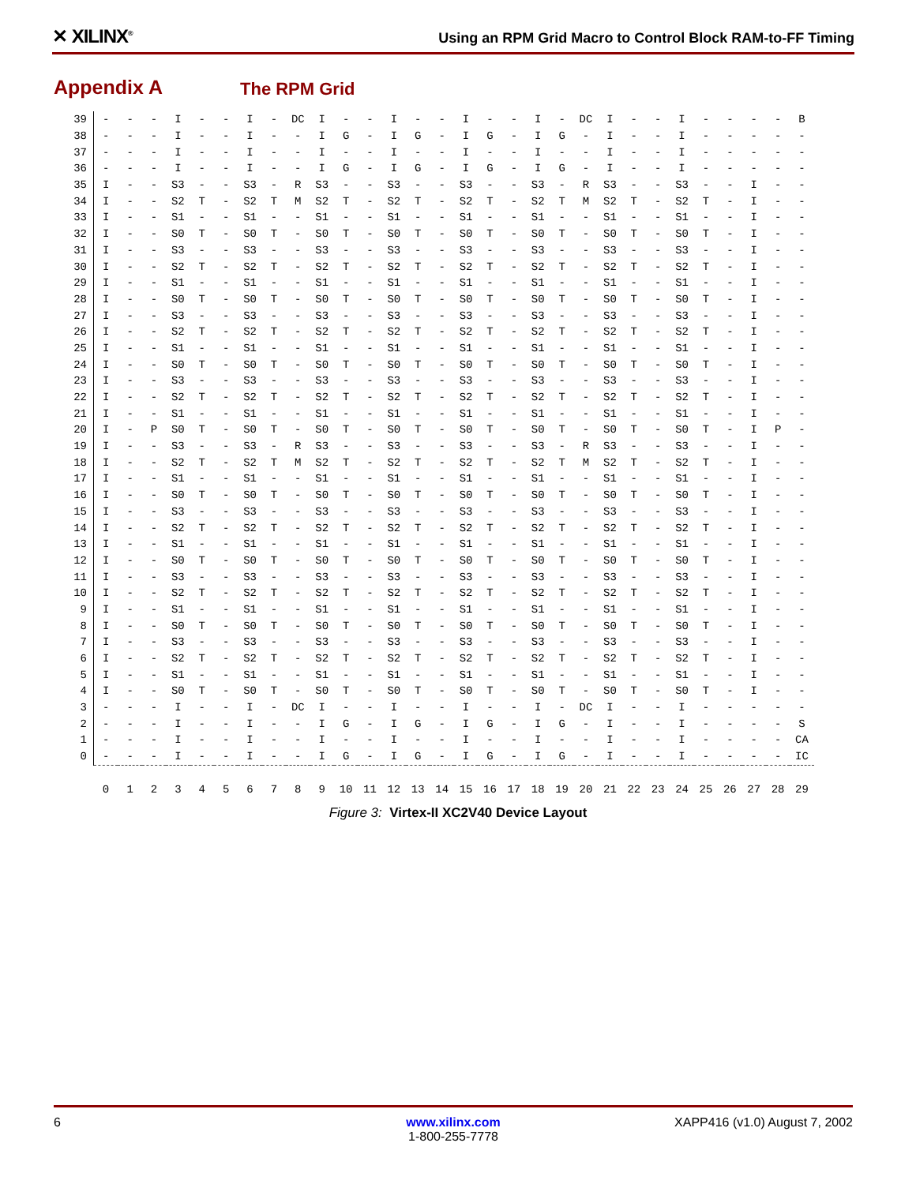✕ XILINX<sup>®</sup>
Using an RPM Grid Macro to Control Block RAM-to-FF Timing
Appendix A The RPM Grid
| 39 | - | - | - | I | - | - | I | - | DC | I | - | - | I | - | - | I | - | - | I | - | DC | I | - | - | I | - | - | - | - | B |
| 38 | - | - | - | I | - | - | I | - | - | I | G | - | I | G | - | I | G | - | I | G | - | I | - | - | I | - | - | - | - | - |
| 37 | - | - | - | I | - | - | I | - | - | I | - | - | I | - | - | I | - | - | I | - | - | I | - | - | I | - | - | - | - | - |
| 36 | - | - | - | I | - | - | I | - | - | I | G | - | I | G | - | I | G | - | I | G | - | I | - | - | I | - | - | - | - | - |
| 35 | I | - | - | S3 | - | - | S3 | - | R | S3 | - | - | S3 | - | - | S3 | - | - | S3 | - | R | S3 | - | - | S3 | - | - | I | - | - |
| 34 | I | - | - | S2 | T | - | S2 | T | M | S2 | T | - | S2 | T | - | S2 | T | - | S2 | T | M | S2 | T | - | S2 | T | - | I | - | - |
| 33 | I | - | - | S1 | - | - | S1 | - | - | S1 | - | - | S1 | - | - | S1 | - | - | S1 | - | - | S1 | - | - | S1 | - | - | I | - | - |
| 32 | I | - | - | S0 | T | - | S0 | T | - | S0 | T | - | S0 | T | - | S0 | T | - | S0 | T | - | S0 | T | - | S0 | T | - | I | - | - |
| 31 | I | - | - | S3 | - | - | S3 | - | - | S3 | - | - | S3 | - | - | S3 | - | - | S3 | - | - | S3 | - | - | S3 | - | - | I | - | - |
| 30 | I | - | - | S2 | T | - | S2 | T | - | S2 | T | - | S2 | T | - | S2 | T | - | S2 | T | - | S2 | T | - | S2 | T | - | I | - | - |
| 29 | I | - | - | S1 | - | - | S1 | - | - | S1 | - | - | S1 | - | - | S1 | - | - | S1 | - | - | S1 | - | - | S1 | - | - | I | - | - |
| 28 | I | - | - | S0 | T | - | S0 | T | - | S0 | T | - | S0 | T | - | S0 | T | - | S0 | T | - | S0 | T | - | S0 | T | - | I | - | - |
| 27 | I | - | - | S3 | - | - | S3 | - | - | S3 | - | - | S3 | - | - | S3 | - | - | S3 | - | - | S3 | - | - | S3 | - | - | I | - | - |
| 26 | I | - | - | S2 | T | - | S2 | T | - | S2 | T | - | S2 | T | - | S2 | T | - | S2 | T | - | S2 | T | - | S2 | T | - | I | - | - |
| 25 | I | - | - | S1 | - | - | S1 | - | - | S1 | - | - | S1 | - | - | S1 | - | - | S1 | - | - | S1 | - | - | S1 | - | - | I | - | - |
| 24 | I | - | - | S0 | T | - | S0 | T | - | S0 | T | - | S0 | T | - | S0 | T | - | S0 | T | - | S0 | T | - | S0 | T | - | I | - | - |
| 23 | I | - | - | S3 | - | - | S3 | - | - | S3 | - | - | S3 | - | - | S3 | - | - | S3 | - | - | S3 | - | - | S3 | - | - | I | - | - |
| 22 | I | - | - | S2 | T | - | S2 | T | - | S2 | T | - | S2 | T | - | S2 | T | - | S2 | T | - | S2 | T | - | S2 | T | - | I | - | - |
| 21 | I | - | - | S1 | - | - | S1 | - | - | S1 | - | - | S1 | - | - | S1 | - | - | S1 | - | - | S1 | - | - | S1 | - | - | I | - | - |
| 20 | I | - | P | S0 | T | - | S0 | T | - | S0 | T | - | S0 | T | - | S0 | T | - | S0 | T | - | S0 | T | - | S0 | T | - | I | P | - |
| 19 | I | - | - | S3 | - | - | S3 | - | R | S3 | - | - | S3 | - | - | S3 | - | - | S3 | - | R | S3 | - | - | S3 | - | - | I | - | - |
| 18 | I | - | - | S2 | T | - | S2 | T | M | S2 | T | - | S2 | T | - | S2 | T | - | S2 | T | M | S2 | T | - | S2 | T | - | I | - | - |
| 17 | I | - | - | S1 | - | - | S1 | - | - | S1 | - | - | S1 | - | - | S1 | - | - | S1 | - | - | S1 | - | - | S1 | - | - | I | - | - |
| 16 | I | - | - | S0 | T | - | S0 | T | - | S0 | T | - | S0 | T | - | S0 | T | - | S0 | T | - | S0 | T | - | S0 | T | - | I | - | - |
| 15 | I | - | - | S3 | - | - | S3 | - | - | S3 | - | - | S3 | - | - | S3 | - | - | S3 | - | - | S3 | - | - | S3 | - | - | I | - | - |
| 14 | I | - | - | S2 | T | - | S2 | T | - | S2 | T | - | S2 | T | - | S2 | T | - | S2 | T | - | S2 | T | - | S2 | T | - | I | - | - |
| 13 | I | - | - | S1 | - | - | S1 | - | - | S1 | - | - | S1 | - | - | S1 | - | - | S1 | - | - | S1 | - | - | S1 | - | - | I | - | - |
| 12 | I | - | - | S0 | T | - | S0 | T | - | S0 | T | - | S0 | T | - | S0 | T | - | S0 | T | - | S0 | T | - | S0 | T | - | I | - | - |
| 11 | I | - | - | S3 | - | - | S3 | - | - | S3 | - | - | S3 | - | - | S3 | - | - | S3 | - | - | S3 | - | - | S3 | - | - | I | - | - |
| 10 | I | - | - | S2 | T | - | S2 | T | - | S2 | T | - | S2 | T | - | S2 | T | - | S2 | T | - | S2 | T | - | S2 | T | - | I | - | - |
| 9 | I | - | - | S1 | - | - | S1 | - | - | S1 | - | - | S1 | - | - | S1 | - | - | S1 | - | - | S1 | - | - | S1 | - | - | I | - | - |
| 8 | I | - | - | S0 | T | - | S0 | T | - | S0 | T | - | S0 | T | - | S0 | T | - | S0 | T | - | S0 | T | - | S0 | T | - | I | - | - |
| 7 | I | - | - | S3 | - | - | S3 | - | - | S3 | - | - | S3 | - | - | S3 | - | - | S3 | - | - | S3 | - | - | S3 | - | - | I | - | - |
| 6 | I | - | - | S2 | T | - | S2 | T | - | S2 | T | - | S2 | T | - | S2 | T | - | S2 | T | - | S2 | T | - | S2 | T | - | I | - | - |
| 5 | I | - | - | S1 | - | - | S1 | - | - | S1 | - | - | S1 | - | - | S1 | - | - | S1 | - | - | S1 | - | - | S1 | - | - | I | - | - |
| 4 | I | - | - | S0 | T | - | S0 | T | - | S0 | T | - | S0 | T | - | S0 | T | - | S0 | T | - | S0 | T | - | S0 | T | - | I | - | - |
| 3 | - | - | - | I | - | - | I | - | DC | I | - | - | I | - | - | I | - | - | I | - | DC | I | - | - | I | - | - | - | - | - |
| 2 | - | - | - | I | - | - | I | - | - | I | G | - | I | G | - | I | G | - | I | G | - | I | - | - | I | - | - | - | - | S |
| 1 | - | - | - | I | - | - | I | - | - | I | - | - | I | - | - | I | - | - | I | - | - | I | - | - | I | - | - | - | - | CA |
| 0 | - | - | - | I | - | - | I | - | - | I | G | - | I | G | - | I | G | - | I | G | - | I | - | - | I | - | - | - | - | IC |
| | 0 | 1 | 2 | 3 | 4 | 5 | 6 | 7 | 8 | 9 | 10 | 11 | 12 | 13 | 14 | 15 | 16 | 17 | 18 | 19 | 20 | 21 | 22 | 23 | 24 | 25 | 26 | 27 | 28 | 29 |
Figure 3: Virtex-II XC2V40 Device Layout
6 www.xilinx.com
1-800-255-7778
XAPP416 (v1.0) August 7, 2002